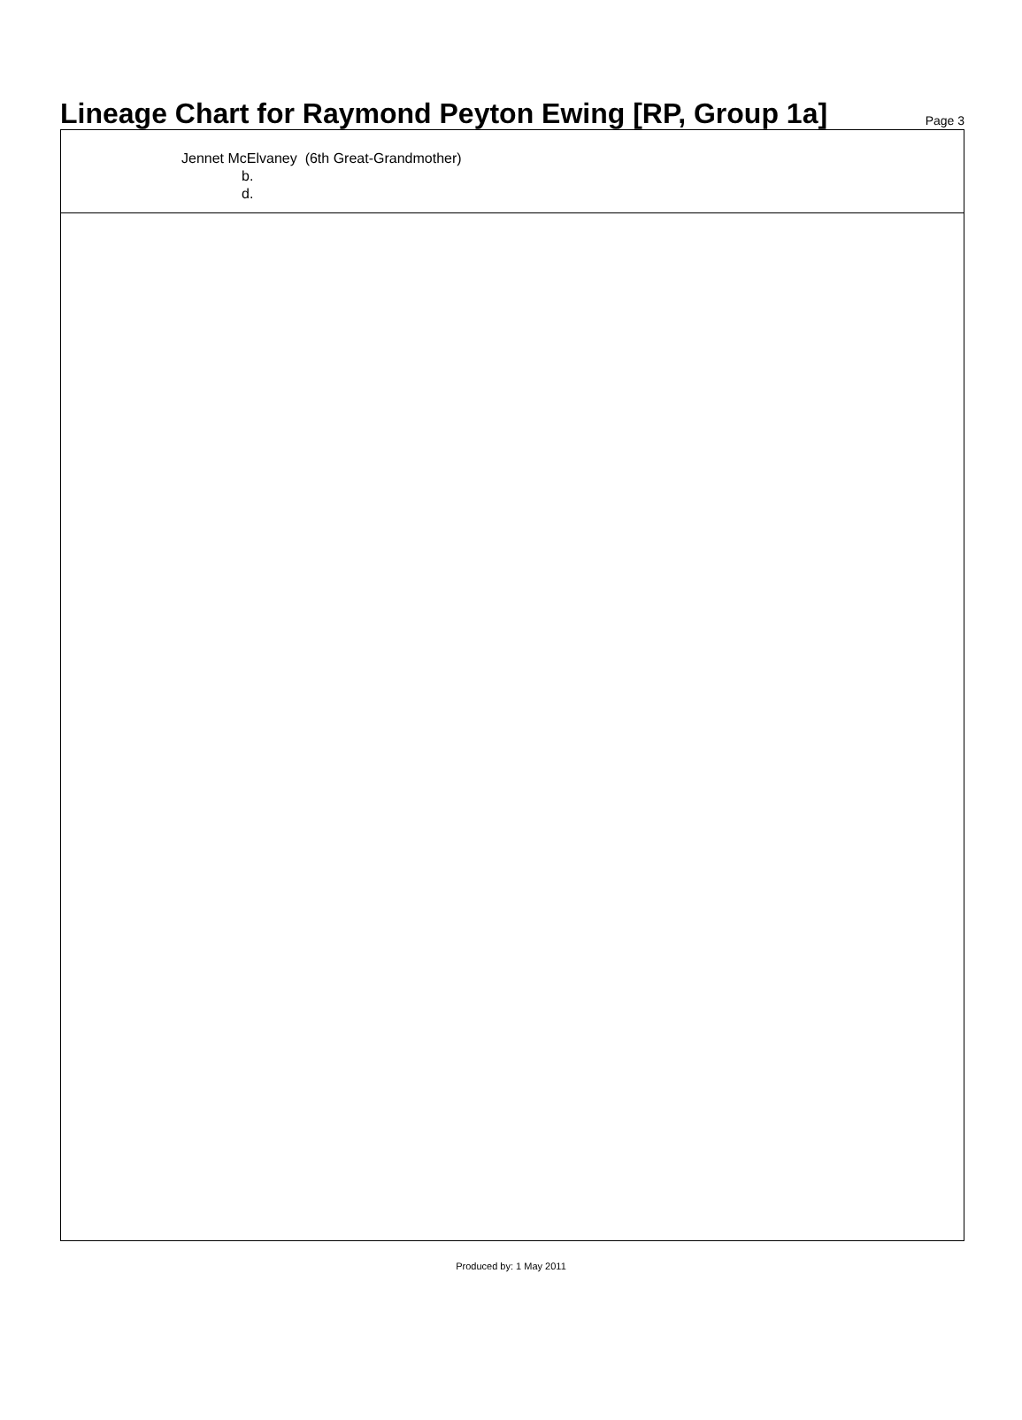Lineage Chart for Raymond Peyton Ewing [RP, Group 1a]
Page 3
Jennet McElvaney (6th Great-Grandmother)
b.
d.
Produced by: 1 May 2011